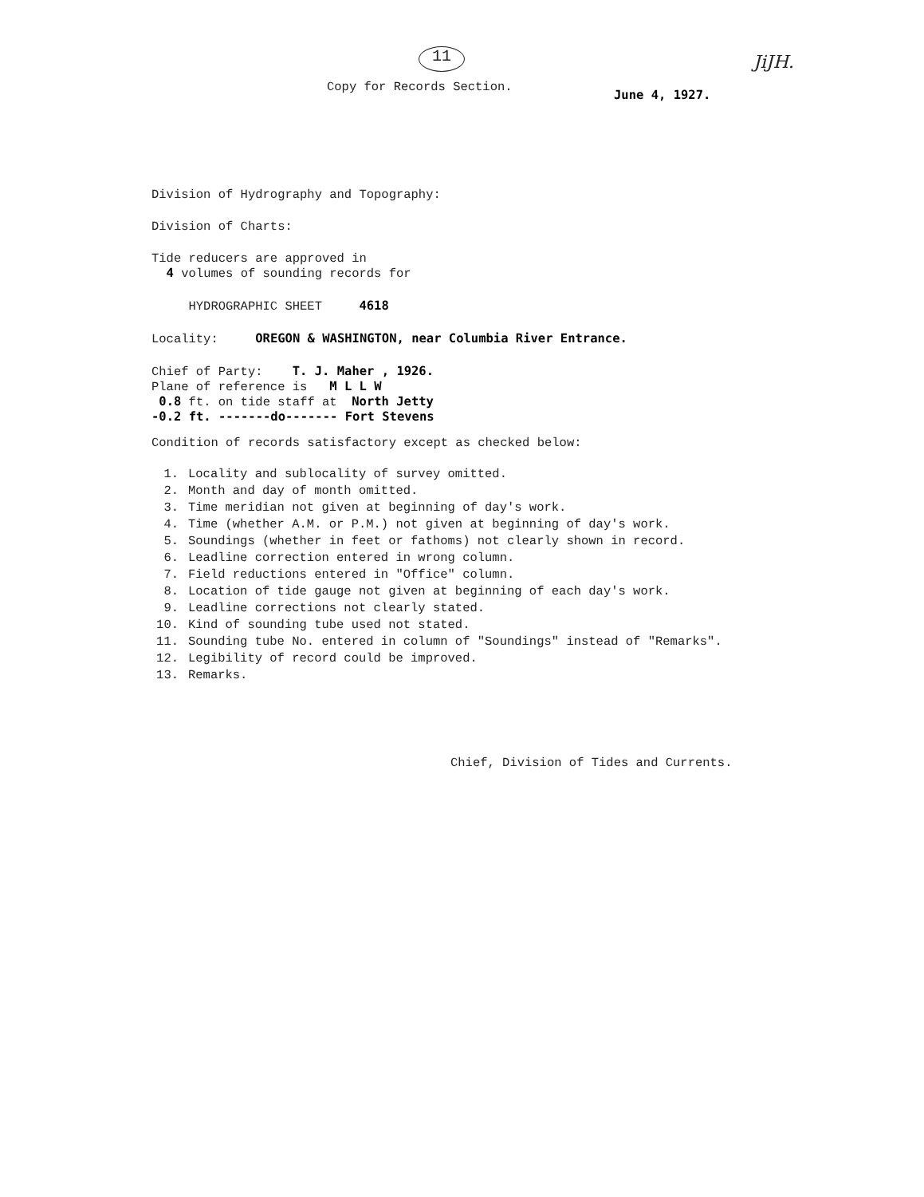11 JiJH.
Copy for Records Section.
June 4, 1927.
Division of Hydrography and Topography:
Division of Charts:
Tide reducers are approved in
4 volumes of sounding records for
HYDROGRAPHIC SHEET 4618
Locality: OREGON & WASHINGTON, near Columbia River Entrance.
Chief of Party: T. J. Maher , 1926.
Plane of reference is M L L W
0.8 ft. on tide staff at North Jetty
-0.2 ft. -------do------- Fort Stevens
Condition of records satisfactory except as checked below:
1. Locality and sublocality of survey omitted.
2. Month and day of month omitted.
3. Time meridian not given at beginning of day's work.
4. Time (whether A.M. or P.M.) not given at beginning of day's work.
5. Soundings (whether in feet or fathoms) not clearly shown in record.
6. Leadline correction entered in wrong column.
7. Field reductions entered in "Office" column.
8. Location of tide gauge not given at beginning of each day's work.
9. Leadline corrections not clearly stated.
10. Kind of sounding tube used not stated.
11. Sounding tube No. entered in column of "Soundings" instead of "Remarks".
12. Legibility of record could be improved.
13. Remarks.
Chief, Division of Tides and Currents.